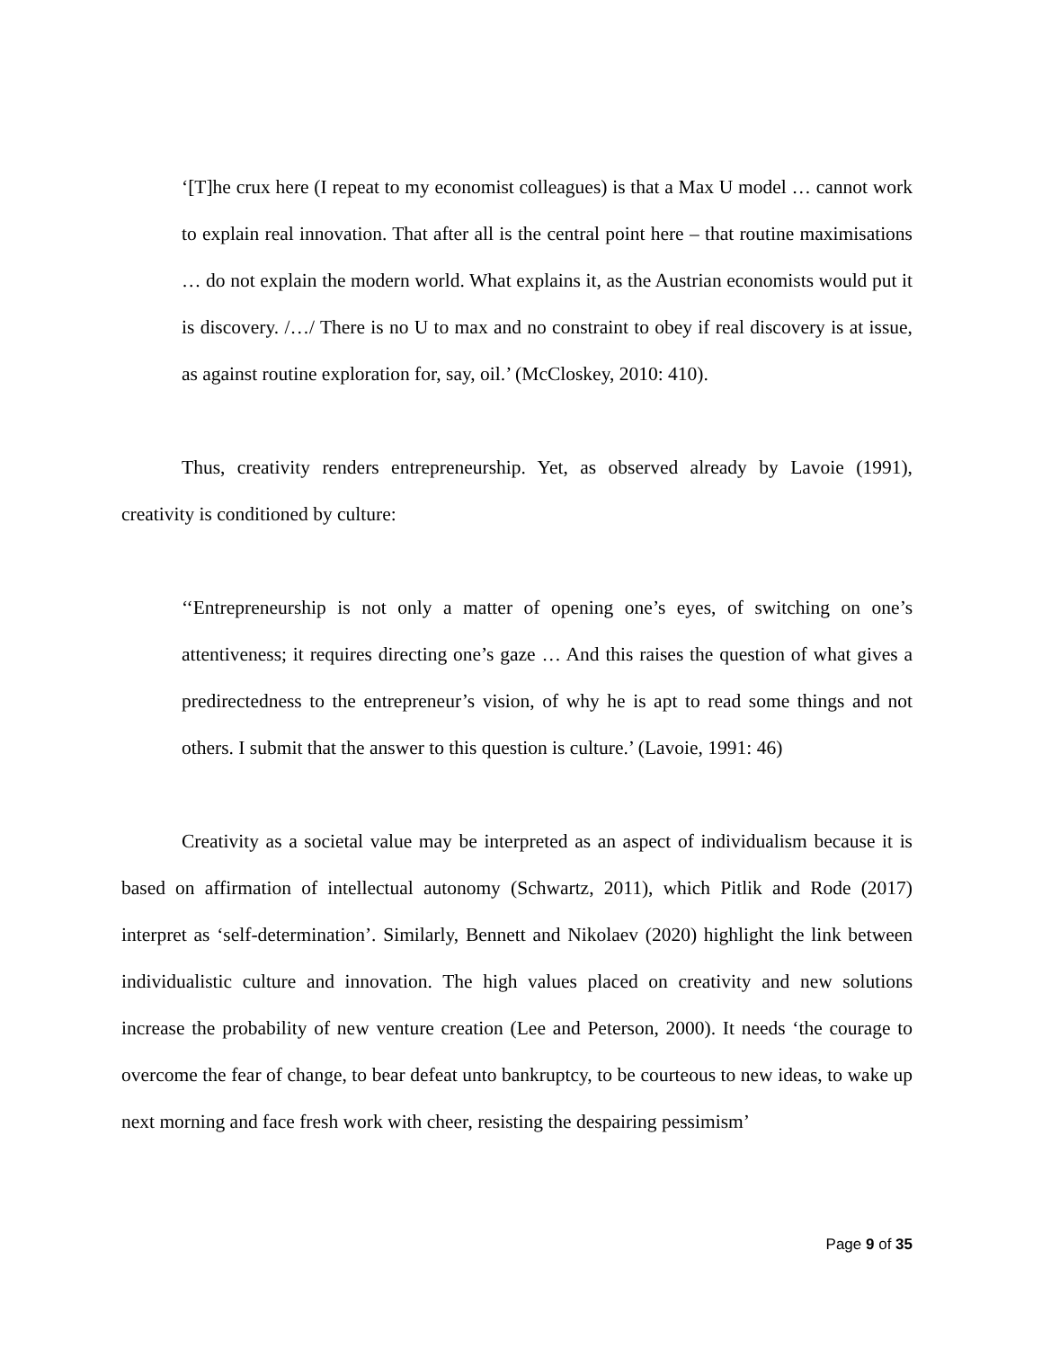‘[T]he crux here (I repeat to my economist colleagues) is that a Max U model … cannot work to explain real innovation. That after all is the central point here – that routine maximisations … do not explain the modern world. What explains it, as the Austrian economists would put it is discovery. /…/ There is no U to max and no constraint to obey if real discovery is at issue, as against routine exploration for, say, oil.’ (McCloskey, 2010: 410).
Thus, creativity renders entrepreneurship. Yet, as observed already by Lavoie (1991), creativity is conditioned by culture:
‘‘Entrepreneurship is not only a matter of opening one’s eyes, of switching on one’s attentiveness; it requires directing one’s gaze … And this raises the question of what gives a predirectedness to the entrepreneur’s vision, of why he is apt to read some things and not others. I submit that the answer to this question is culture.’ (Lavoie, 1991: 46)
Creativity as a societal value may be interpreted as an aspect of individualism because it is based on affirmation of intellectual autonomy (Schwartz, 2011), which Pitlik and Rode (2017) interpret as ‘self-determination’. Similarly, Bennett and Nikolaev (2020) highlight the link between individualistic culture and innovation. The high values placed on creativity and new solutions increase the probability of new venture creation (Lee and Peterson, 2000). It needs ‘the courage to overcome the fear of change, to bear defeat unto bankruptcy, to be courteous to new ideas, to wake up next morning and face fresh work with cheer, resisting the despairing pessimism’
Page 9 of 35